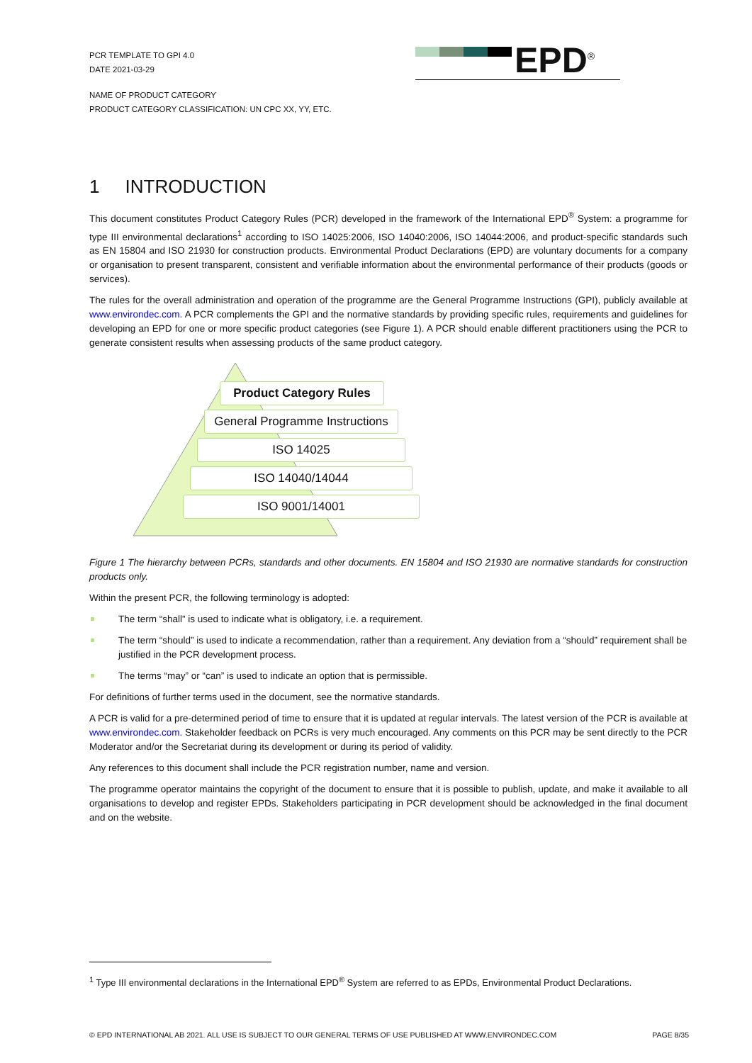PCR TEMPLATE TO GPI 4.0
DATE 2021-03-29
EPD<sup>®</sup>
NAME OF PRODUCT CATEGORY
PRODUCT CATEGORY CLASSIFICATION: UN CPC XX, YY, ETC.
1 INTRODUCTION
This document constitutes Product Category Rules (PCR) developed in the framework of the International EPD<sup>®</sup> System: a programme for type III environmental declarations<sup>1</sup> according to ISO 14025:2006, ISO 14040:2006, ISO 14044:2006, and product-specific standards such as EN 15804 and ISO 21930 for construction products. Environmental Product Declarations (EPD) are voluntary documents for a company or organisation to present transparent, consistent and verifiable information about the environmental performance of their products (goods or services).
The rules for the overall administration and operation of the programme are the General Programme Instructions (GPI), publicly available at www.environdec.com. A PCR complements the GPI and the normative standards by providing specific rules, requirements and guidelines for developing an EPD for one or more specific product categories (see Figure 1). A PCR should enable different practitioners using the PCR to generate consistent results when assessing products of the same product category.
Product Category Rules
General Programme Instructions
ISO 14025
ISO 14040/14044
ISO 9001/14001
Figure 1 The hierarchy between PCRs, standards and other documents. EN 15804 and ISO 21930 are normative standards for construction products only.
Within the present PCR, the following terminology is adopted:
The term “shall” is used to indicate what is obligatory, i.e. a requirement.
The term “should” is used to indicate a recommendation, rather than a requirement. Any deviation from a “should” requirement shall be justified in the PCR development process.
The terms “may” or “can” is used to indicate an option that is permissible.
For definitions of further terms used in the document, see the normative standards.
A PCR is valid for a pre-determined period of time to ensure that it is updated at regular intervals. The latest version of the PCR is available at www.environdec.com. Stakeholder feedback on PCRs is very much encouraged. Any comments on this PCR may be sent directly to the PCR Moderator and/or the Secretariat during its development or during its period of validity.
Any references to this document shall include the PCR registration number, name and version.
The programme operator maintains the copyright of the document to ensure that it is possible to publish, update, and make it available to all organisations to develop and register EPDs. Stakeholders participating in PCR development should be acknowledged in the final document and on the website.
<sup>1</sup> Type III environmental declarations in the International EPD<sup>®</sup> System are referred to as EPDs, Environmental Product Declarations.
© EPD INTERNATIONAL AB 2021. ALL USE IS SUBJECT TO OUR GENERAL TERMS OF USE PUBLISHED AT WWW.ENVIRONDEC.COM PAGE 8/35